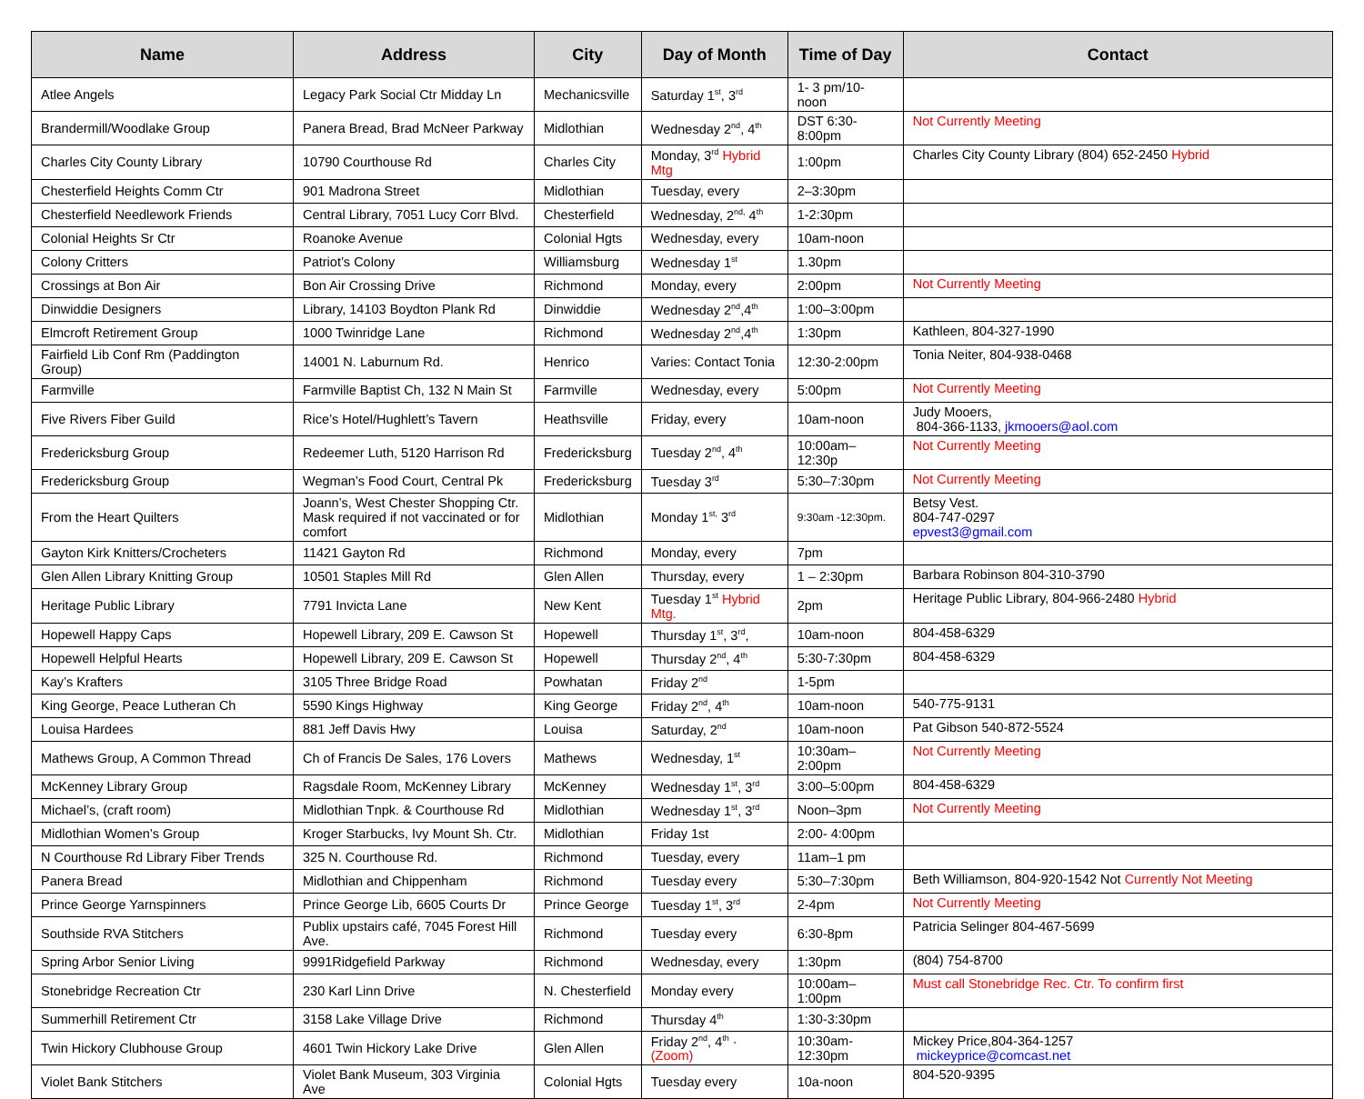| Name | Address | City | Day of Month | Time of Day | Contact |
| --- | --- | --- | --- | --- | --- |
| Atlee Angels | Legacy Park Social Ctr Midday Ln | Mechanicsville | Saturday 1<sup>st</sup>, 3<sup>rd</sup> | 1- 3 pm/10-noon | |
| Brandermill/Woodlake Group | Panera Bread, Brad McNeer Parkway | Midlothian | Wednesday 2<sup>nd</sup>, 4<sup>th</sup> | DST 6:30-8:00pm | Not Currently Meeting |
| Charles City County Library | 10790 Courthouse Rd | Charles City | Monday, 3<sup>rd</sup> Hybrid Mtg | 1:00pm | Charles City County Library (804) 652-2450 Hybrid |
| Chesterfield Heights Comm Ctr | 901 Madrona Street | Midlothian | Tuesday, every | 2–3:30pm | |
| Chesterfield Needlework Friends | Central Library, 7051 Lucy Corr Blvd. | Chesterfield | Wednesday, 2<sup>nd,</sup> 4<sup>th</sup> | 1-2:30pm | |
| Colonial Heights Sr Ctr | Roanoke Avenue | Colonial Hgts | Wednesday, every | 10am-noon | |
| Colony Critters | Patriot’s Colony | Williamsburg | Wednesday 1<sup>st</sup> | 1.30pm | |
| Crossings at Bon Air | Bon Air Crossing Drive | Richmond | Monday, every | 2:00pm | Not Currently Meeting |
| Dinwiddie Designers | Library, 14103 Boydton Plank Rd | Dinwiddie | Wednesday 2<sup>nd</sup>,4<sup>th</sup> | 1:00–3:00pm | |
| Elmcroft Retirement Group | 1000 Twinridge Lane | Richmond | Wednesday 2<sup>nd</sup>,4<sup>th</sup> | 1:30pm | Kathleen, 804-327-1990 |
| Fairfield Lib Conf Rm (Paddington Group) | 14001 N. Laburnum Rd. | Henrico | Varies: Contact Tonia | 12:30-2:00pm | Tonia Neiter, 804-938-0468 |
| Farmville | Farmville Baptist Ch, 132 N Main St | Farmville | Wednesday, every | 5:00pm | Not Currently Meeting |
| Five Rivers Fiber Guild | Rice’s Hotel/Hughlett’s Tavern | Heathsville | Friday, every | 10am-noon | Judy Mooers, 804-366-1133, jkmooers@aol.com |
| Fredericksburg Group | Redeemer Luth, 5120 Harrison Rd | Fredericksburg | Tuesday 2<sup>nd</sup>, 4<sup>th</sup> | 10:00am–12:30p | Not Currently Meeting |
| Fredericksburg Group | Wegman’s Food Court, Central Pk | Fredericksburg | Tuesday 3<sup>rd</sup> | 5:30–7:30pm | Not Currently Meeting |
| From the Heart Quilters | Joann’s, West Chester Shopping Ctr. Mask required if not vaccinated or for comfort | Midlothian | Monday 1<sup>st,</sup> 3<sup>rd</sup> | 9:30am -12:30pm. | Betsy Vest. 804-747-0297 epvest3@gmail.com |
| Gayton Kirk Knitters/Crocheters | 11421 Gayton Rd | Richmond | Monday, every | 7pm | |
| Glen Allen Library Knitting Group | 10501 Staples Mill Rd | Glen Allen | Thursday, every | 1 – 2:30pm | Barbara Robinson 804-310-3790 |
| Heritage Public Library | 7791 Invicta Lane | New Kent | Tuesday 1<sup>st</sup> Hybrid Mtg. | 2pm | Heritage Public Library, 804-966-2480 Hybrid |
| Hopewell Happy Caps | Hopewell Library, 209 E. Cawson St | Hopewell | Thursday 1<sup>st</sup>, 3<sup>rd</sup>, | 10am-noon | 804-458-6329 |
| Hopewell Helpful Hearts | Hopewell Library, 209 E. Cawson St | Hopewell | Thursday 2<sup>nd</sup>, 4<sup>th</sup> | 5:30-7:30pm | 804-458-6329 |
| Kay’s Krafters | 3105 Three Bridge Road | Powhatan | Friday 2<sup>nd</sup> | 1-5pm | |
| King George, Peace Lutheran Ch | 5590 Kings Highway | King George | Friday 2<sup>nd</sup>, 4<sup>th</sup> | 10am-noon | 540-775-9131 |
| Louisa Hardees | 881 Jeff Davis Hwy | Louisa | Saturday, 2<sup>nd</sup> | 10am-noon | Pat Gibson 540-872-5524 |
| Mathews Group, A Common Thread | Ch of Francis De Sales, 176 Lovers | Mathews | Wednesday, 1<sup>st</sup> | 10:30am–2:00pm | Not Currently Meeting |
| McKenney Library Group | Ragsdale Room, McKenney Library | McKenney | Wednesday 1<sup>st</sup>, 3<sup>rd</sup> | 3:00–5:00pm | 804-458-6329 |
| Michael’s, (craft room) | Midlothian Tnpk. & Courthouse Rd | Midlothian | Wednesday 1<sup>st</sup>, 3<sup>rd</sup> | Noon–3pm | Not Currently Meeting |
| Midlothian Women’s Group | Kroger Starbucks, Ivy Mount Sh. Ctr. | Midlothian | Friday 1st | 2:00- 4:00pm | |
| N Courthouse Rd Library Fiber Trends | 325 N. Courthouse Rd. | Richmond | Tuesday, every | 11am–1 pm | |
| Panera Bread | Midlothian and Chippenham | Richmond | Tuesday every | 5:30–7:30pm | Beth Williamson, 804-920-1542 Not Currently Not Meeting |
| Prince George Yarnspinners | Prince George Lib, 6605 Courts Dr | Prince George | Tuesday 1<sup>st</sup>, 3<sup>rd</sup> | 2-4pm | Not Currently Meeting |
| Southside RVA Stitchers | Publix upstairs café, 7045 Forest Hill Ave. | Richmond | Tuesday every | 6:30-8pm | Patricia Selinger 804-467-5699 |
| Spring Arbor Senior Living | 9991Ridgefield Parkway | Richmond | Wednesday, every | 1:30pm | (804) 754-8700 |
| Stonebridge Recreation Ctr | 230 Karl Linn Drive | N. Chesterfield | Monday every | 10:00am–1:00pm | Must call Stonebridge Rec. Ctr. To confirm first |
| Summerhill Retirement Ctr | 3158 Lake Village Drive | Richmond | Thursday 4<sup>th</sup> | 1:30-3:30pm | |
| Twin Hickory Clubhouse Group | 4601 Twin Hickory Lake Drive | Glen Allen | Friday 2<sup>nd</sup>, 4<sup>th</sup> · (Zoom) | 10:30am-12:30pm | Mickey Price,804-364-1257 mickeyprice@comcast.net |
| Violet Bank Stitchers | Violet Bank Museum, 303 Virginia Ave | Colonial Hgts | Tuesday every | 10a-noon | 804-520-9395 |